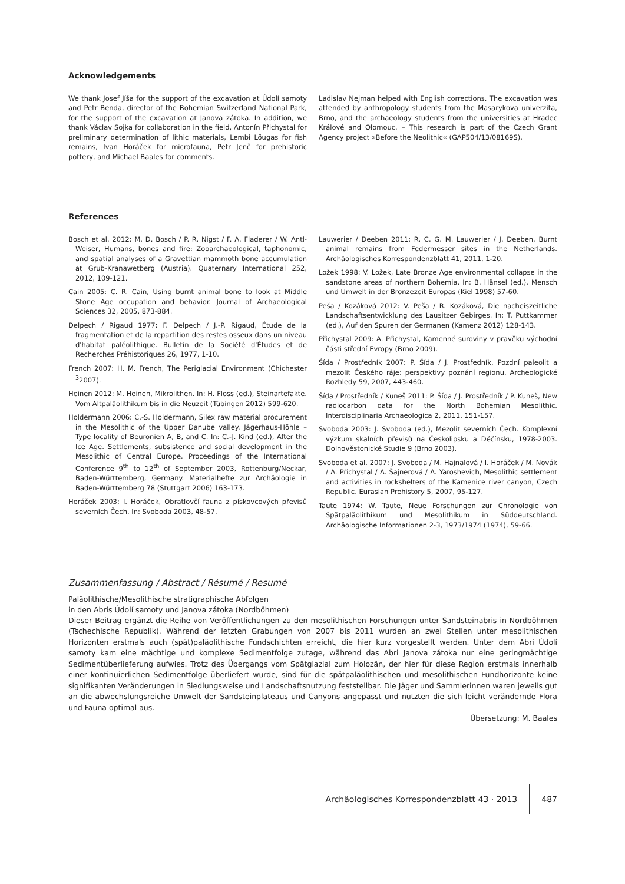Acknowledgements
We thank Josef Jíša for the support of the excavation at Údolí samoty and Petr Benda, director of the Bohemian Switzerland National Park, for the support of the excavation at Janova zátoka. In addition, we thank Václav Sojka for collaboration in the field, Antonín Přichystal for preliminary determination of lithic materials, Lembi Lõugas for fish remains, Ivan Horáček for microfauna, Petr Jenč for prehistoric pottery, and Michael Baales for comments.
Ladislav Nejman helped with English corrections. The excavation was attended by anthropology students from the Masarykova univerzita, Brno, and the archaeology students from the universities at Hradec Králové and Olomouc. – This research is part of the Czech Grant Agency project »Before the Neolithic« (GAP504/13/08169S).
References
Bosch et al. 2012: M. D. Bosch / P. R. Nigst / F. A. Fladerer / W. Antl-Weiser, Humans, bones and fire: Zooarchaeological, taphonomic, and spatial analyses of a Gravettian mammoth bone accumulation at Grub-Kranawetberg (Austria). Quaternary International 252, 2012, 109-121.
Cain 2005: C. R. Cain, Using burnt animal bone to look at Middle Stone Age occupation and behavior. Journal of Archaeological Sciences 32, 2005, 873-884.
Delpech / Rigaud 1977: F. Delpech / J.-P. Rigaud, Étude de la fragmentation et de la repartition des restes osseux dans un niveau d'habitat paléolithique. Bulletin de la Société d'Études et de Recherches Préhistoriques 26, 1977, 1-10.
French 2007: H. M. French, The Periglacial Environment (Chichester <sup>3</sup>2007).
Heinen 2012: M. Heinen, Mikrolithen. In: H. Floss (ed.), Steinartefakte. Vom Altpaläolithikum bis in die Neuzeit (Tübingen 2012) 599-620.
Holdermann 2006: C.-S. Holdermann, Silex raw material procurement in the Mesolithic of the Upper Danube valley. Jägerhaus-Höhle – Type locality of Beuronien A, B, and C. In: C.-J. Kind (ed.), After the Ice Age. Settlements, subsistence and social development in the Mesolithic of Central Europe. Proceedings of the International Conference 9<sup>th</sup> to 12<sup>th</sup> of September 2003, Rottenburg/Neckar, Baden-Württemberg, Germany. Materialhefte zur Archäologie in Baden-Württemberg 78 (Stuttgart 2006) 163-173.
Horáček 2003: I. Horáček, Obratlovčí fauna z pískovcových převisů severních Čech. In: Svoboda 2003, 48-57.
Lauwerier / Deeben 2011: R. C. G. M. Lauwerier / J. Deeben, Burnt animal remains from Federmesser sites in the Netherlands. Archäologisches Korrespondenzblatt 41, 2011, 1-20.
Ložek 1998: V. Ložek, Late Bronze Age environmental collapse in the sandstone areas of northern Bohemia. In: B. Hänsel (ed.), Mensch und Umwelt in der Bronzezeit Europas (Kiel 1998) 57-60.
Peša / Kozáková 2012: V. Peša / R. Kozáková, Die nacheiszeitliche Landschaftsentwicklung des Lausitzer Gebirges. In: T. Puttkammer (ed.), Auf den Spuren der Germanen (Kamenz 2012) 128-143.
Přichystal 2009: A. Přichystal, Kamenné suroviny v pravěku východní části střední Evropy (Brno 2009).
Šída / Prostředník 2007: P. Šída / J. Prostředník, Pozdní paleolit a mezolit Českého ráje: perspektivy poznání regionu. Archeologické Rozhledy 59, 2007, 443-460.
Šída / Prostředník / Kuneš 2011: P. Šída / J. Prostředník / P. Kuneš, New radiocarbon data for the North Bohemian Mesolithic. Interdisciplinaria Archaeologica 2, 2011, 151-157.
Svoboda 2003: J. Svoboda (ed.), Mezolit severních Čech. Komplexní výzkum skalních převisů na Českolipsku a Děčínsku, 1978-2003. Dolnověstonické Studie 9 (Brno 2003).
Svoboda et al. 2007: J. Svoboda / M. Hajnalová / I. Horáček / M. Novák / A. Přichystal / A. Šajnerová / A. Yaroshevich, Mesolithic settlement and activities in rockshelters of the Kamenice river canyon, Czech Republic. Eurasian Prehistory 5, 2007, 95-127.
Taute 1974: W. Taute, Neue Forschungen zur Chronologie von Spätpaläolithikum und Mesolithikum in Süddeutschland. Archäologische Informationen 2-3, 1973/1974 (1974), 59-66.
Zusammenfassung / Abstract / Résumé / Resumé
Paläolithische/Mesolithische stratigraphische Abfolgen
in den Abris Údolí samoty und Janova zátoka (Nordböhmen)
Dieser Beitrag ergänzt die Reihe von Veröffentlichungen zu den mesolithischen Forschungen unter Sandsteinabris in Nordböhmen (Tschechische Republik). Während der letzten Grabungen von 2007 bis 2011 wurden an zwei Stellen unter mesolithischen Horizonten erstmals auch (spät)paläolithische Fundschichten erreicht, die hier kurz vorgestellt werden. Unter dem Abri Údolí samoty kam eine mächtige und komplexe Sedimentfolge zutage, während das Abri Janova zátoka nur eine geringmächtige Sedimentüberlieferung aufwies. Trotz des Übergangs vom Spätglazial zum Holozän, der hier für diese Region erstmals innerhalb einer kontinuierlichen Sedimentfolge überliefert wurde, sind für die spätpaläolithischen und mesolithischen Fundhorizonte keine signifikanten Veränderungen in Siedlungsweise und Landschaftsnutzung feststellbar. Die Jäger und Sammlerinnen waren jeweils gut an die abwechslungsreiche Umwelt der Sandsteinplateaus und Canyons angepasst und nutzten die sich leicht verändernde Flora und Fauna optimal aus.
Übersetzung: M. Baales
Archäologisches Korrespondenzblatt 43 · 2013 487